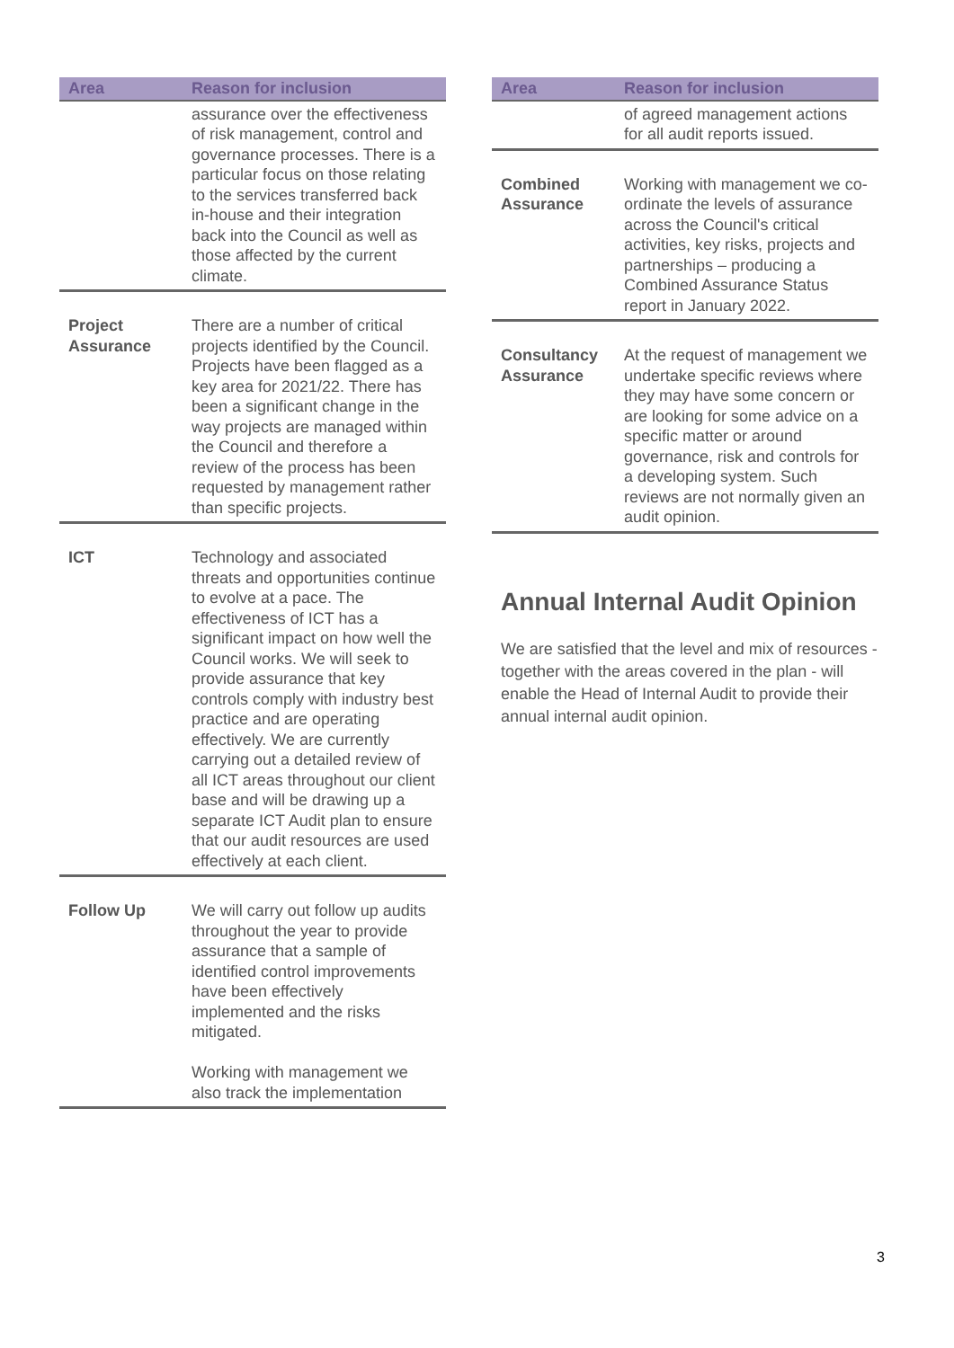| Area | Reason for inclusion |
| --- | --- |
| | assurance over the effectiveness of risk management, control and governance processes. There is a particular focus on those relating to the services transferred back in-house and their integration back into the Council as well as those affected by the current climate. |
| Project Assurance | There are a number of critical projects identified by the Council. Projects have been flagged as a key area for 2021/22. There has been a significant change in the way projects are managed within the Council and therefore a review of the process has been requested by management rather than specific projects. |
| ICT | Technology and associated threats and opportunities continue to evolve at a pace. The effectiveness of ICT has a significant impact on how well the Council works. We will seek to provide assurance that key controls comply with industry best practice and are operating effectively. We are currently carrying out a detailed review of all ICT areas throughout our client base and will be drawing up a separate ICT Audit plan to ensure that our audit resources are used effectively at each client. |
| Follow Up | We will carry out follow up audits throughout the year to provide assurance that a sample of identified control improvements have been effectively implemented and the risks mitigated. Working with management we also track the implementation |
| Area | Reason for inclusion |
| --- | --- |
| | of agreed management actions for all audit reports issued. |
| Combined Assurance | Working with management we co-ordinate the levels of assurance across the Council's critical activities, key risks, projects and partnerships – producing a Combined Assurance Status report in January 2022. |
| Consultancy Assurance | At the request of management we undertake specific reviews where they may have some concern or are looking for some advice on a specific matter or around governance, risk and controls for a developing system. Such reviews are not normally given an audit opinion. |
Annual Internal Audit Opinion
We are satisfied that the level and mix of resources - together with the areas covered in the plan - will enable the Head of Internal Audit to provide their annual internal audit opinion.
3